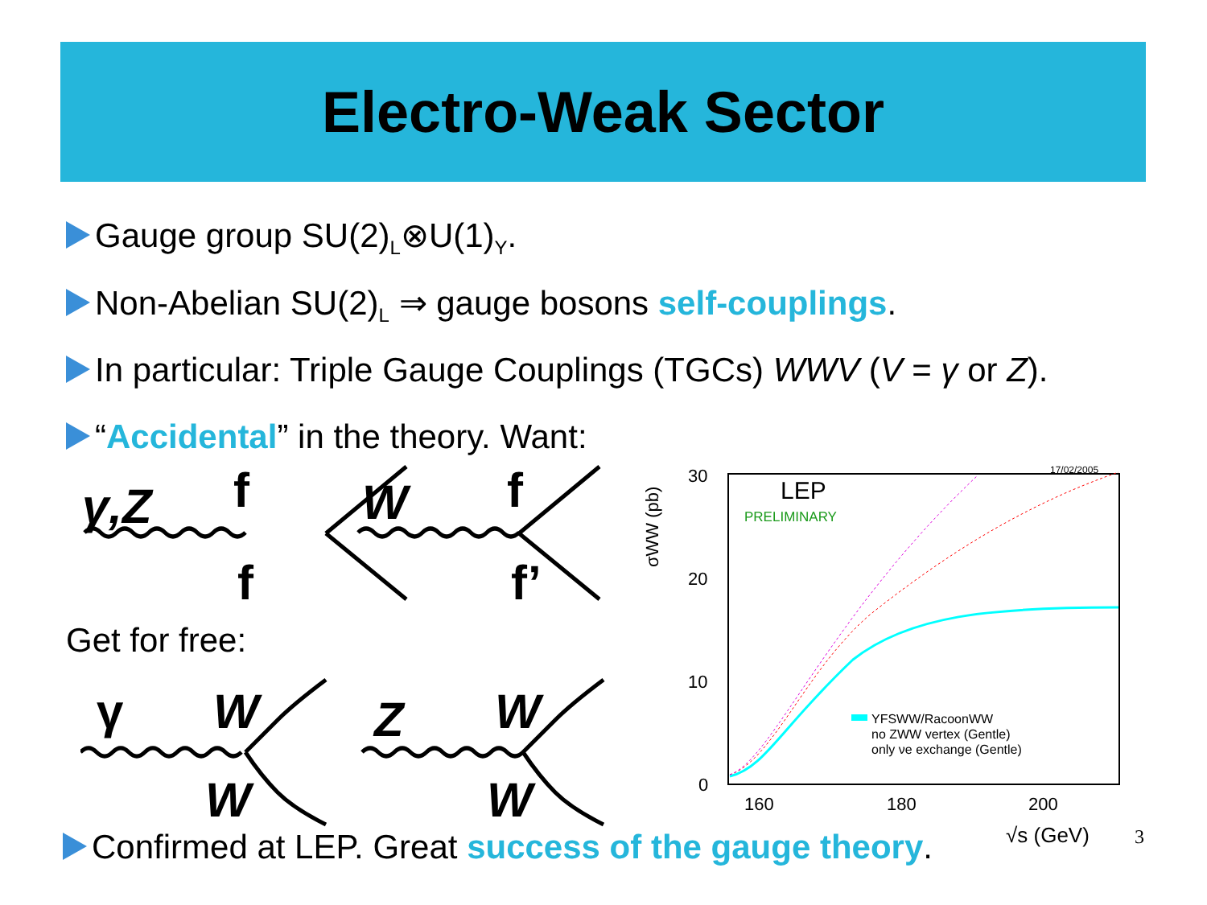Electro-Weak Sector
Gauge group SU(2)<sub>L</sub>⊗U(1)<sub>Y</sub>.
Non-Abelian SU(2)<sub>L</sub> ⇒ gauge bosons self-couplings.
In particular: Triple Gauge Couplings (TGCs) WWV (V = γ or Z).
“Accidental” in the theory. Want:
γ,Z
f
f
W
f
f’
γ
W
W
Z
W
W
Get for free:
30
20
10
0
160
180
200
LEP
PRELIMINARY
17/02/2005
σWW (pb)
YFSWW/RacoonWW
no ZWW vertex (Gentle)
only νe exchange (Gentle)
√s (GeV)
Confirmed at LEP. Great success of the gauge theory. 3